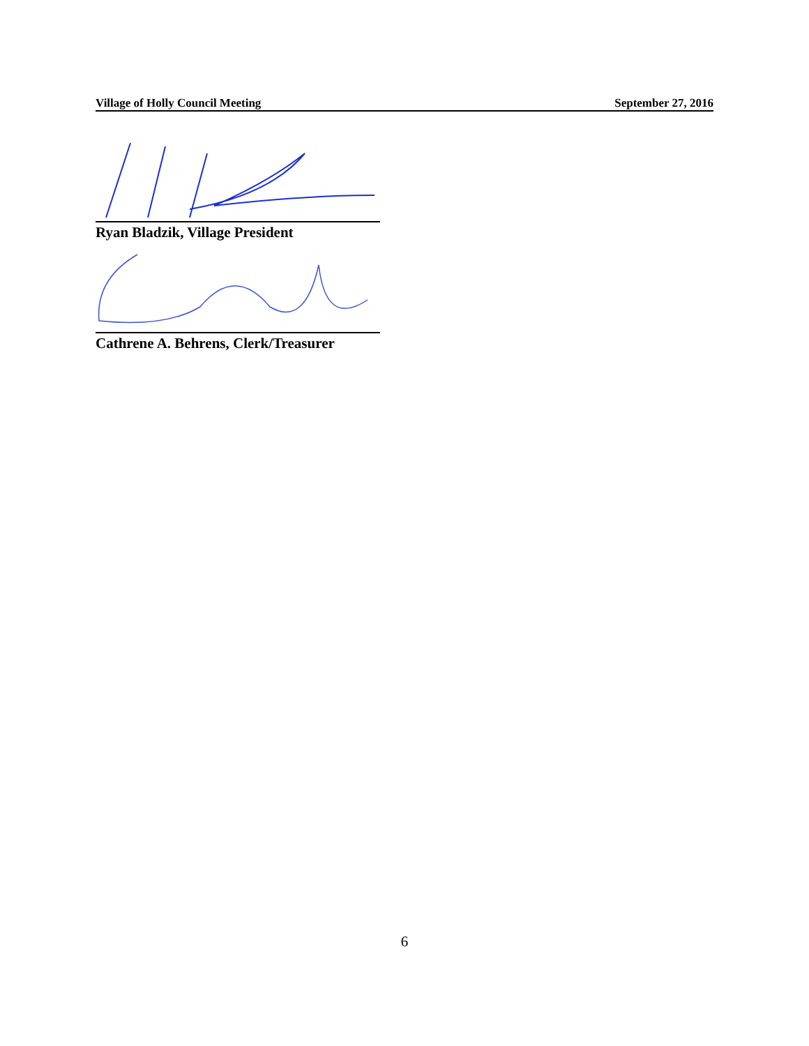Village of Holly Council Meeting September 27, 2016
Ryan Bladzik, Village President
Cathrene A. Behrens, Clerk/Treasurer
6